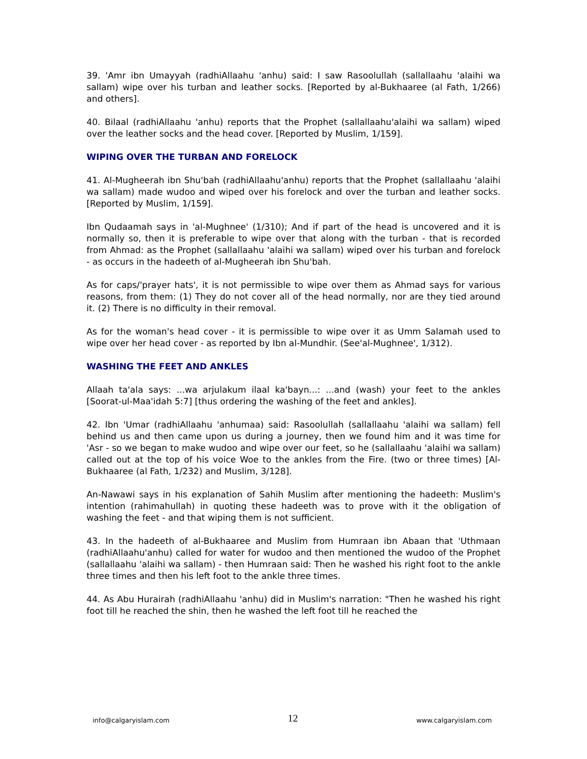39. 'Amr ibn Umayyah (radhiAllaahu 'anhu) said: I saw Rasoolullah (sallallaahu 'alaihi wa sallam) wipe over his turban and leather socks. [Reported by al-Bukhaaree (al Fath, 1/266) and others].
40. Bilaal (radhiAllaahu 'anhu) reports that the Prophet (sallallaahu'alaihi wa sallam) wiped over the leather socks and the head cover. [Reported by Muslim, 1/159].
WIPING OVER THE TURBAN AND FORELOCK
41. Al-Mugheerah ibn Shu'bah (radhiAllaahu'anhu) reports that the Prophet (sallallaahu 'alaihi wa sallam) made wudoo and wiped over his forelock and over the turban and leather socks. [Reported by Muslim, 1/159].
Ibn Qudaamah says in 'al-Mughnee' (1/310); And if part of the head is uncovered and it is normally so, then it is preferable to wipe over that along with the turban - that is recorded from Ahmad: as the Prophet (sallallaahu 'alaihi wa sallam) wiped over his turban and forelock - as occurs in the hadeeth of al-Mugheerah ibn Shu'bah.
As for caps/'prayer hats', it is not permissible to wipe over them as Ahmad says for various reasons, from them: (1) They do not cover all of the head normally, nor are they tied around it. (2) There is no difficulty in their removal.
As for the woman's head cover - it is permissible to wipe over it as Umm Salamah used to wipe over her head cover - as reported by Ibn al-Mundhir. (See'al-Mughnee', 1/312).
WASHING THE FEET AND ANKLES
Allaah ta'ala says: ...wa arjulakum ilaal ka'bayn...: ...and (wash) your feet to the ankles [Soorat-ul-Maa'idah 5:7] [thus ordering the washing of the feet and ankles].
42. Ibn 'Umar (radhiAllaahu 'anhumaa) said: Rasoolullah (sallallaahu 'alaihi wa sallam) fell behind us and then came upon us during a journey, then we found him and it was time for 'Asr - so we began to make wudoo and wipe over our feet, so he (sallallaahu 'alaihi wa sallam) called out at the top of his voice Woe to the ankles from the Fire. (two or three times) [Al-Bukhaaree (al Fath, 1/232) and Muslim, 3/128].
An-Nawawi says in his explanation of Sahih Muslim after mentioning the hadeeth: Muslim's intention (rahimahullah) in quoting these hadeeth was to prove with it the obligation of washing the feet - and that wiping them is not sufficient.
43. In the hadeeth of al-Bukhaaree and Muslim from Humraan ibn Abaan that 'Uthmaan (radhiAllaahu'anhu) called for water for wudoo and then mentioned the wudoo of the Prophet (sallallaahu 'alaihi wa sallam) - then Humraan said: Then he washed his right foot to the ankle three times and then his left foot to the ankle three times.
44. As Abu Hurairah (radhiAllaahu 'anhu) did in Muslim's narration: "Then he washed his right foot till he reached the shin, then he washed the left foot till he reached the
info@calgaryislam.com 12 www.calgaryislam.com